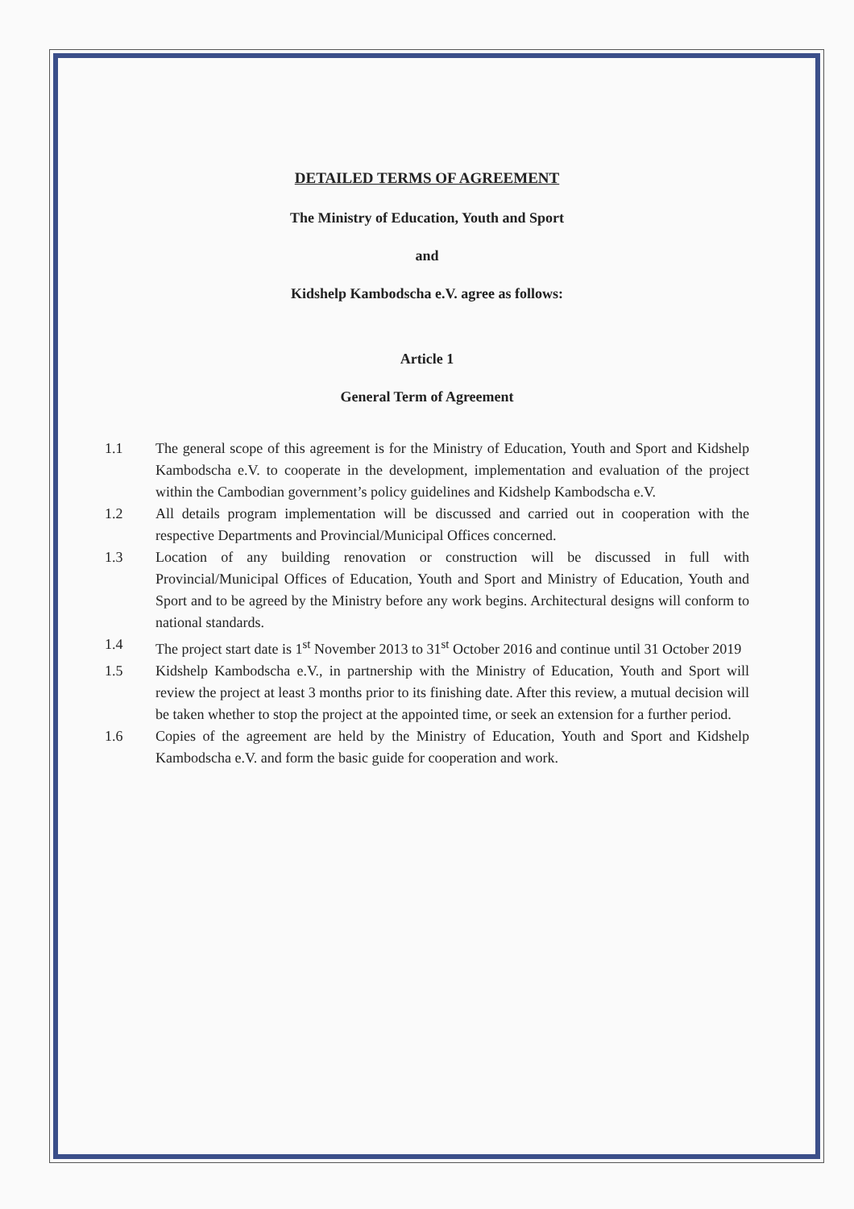DETAILED TERMS OF AGREEMENT
The Ministry of Education, Youth and Sport
and
Kidshelp Kambodscha e.V. agree as follows:
Article 1
General Term of Agreement
1.1 The general scope of this agreement is for the Ministry of Education, Youth and Sport and Kidshelp Kambodscha e.V. to cooperate in the development, implementation and evaluation of the project within the Cambodian government’s policy guidelines and Kidshelp Kambodscha e.V.
1.2 All details program implementation will be discussed and carried out in cooperation with the respective Departments and Provincial/Municipal Offices concerned.
1.3 Location of any building renovation or construction will be discussed in full with Provincial/Municipal Offices of Education, Youth and Sport and Ministry of Education, Youth and Sport and to be agreed by the Ministry before any work begins. Architectural designs will conform to national standards.
1.4 The project start date is 1<sup>st</sup> November 2013 to 31<sup>st</sup> October 2016 and continue until 31 October 2019
1.5 Kidshelp Kambodscha e.V., in partnership with the Ministry of Education, Youth and Sport will review the project at least 3 months prior to its finishing date. After this review, a mutual decision will be taken whether to stop the project at the appointed time, or seek an extension for a further period.
1.6 Copies of the agreement are held by the Ministry of Education, Youth and Sport and Kidshelp Kambodscha e.V. and form the basic guide for cooperation and work.